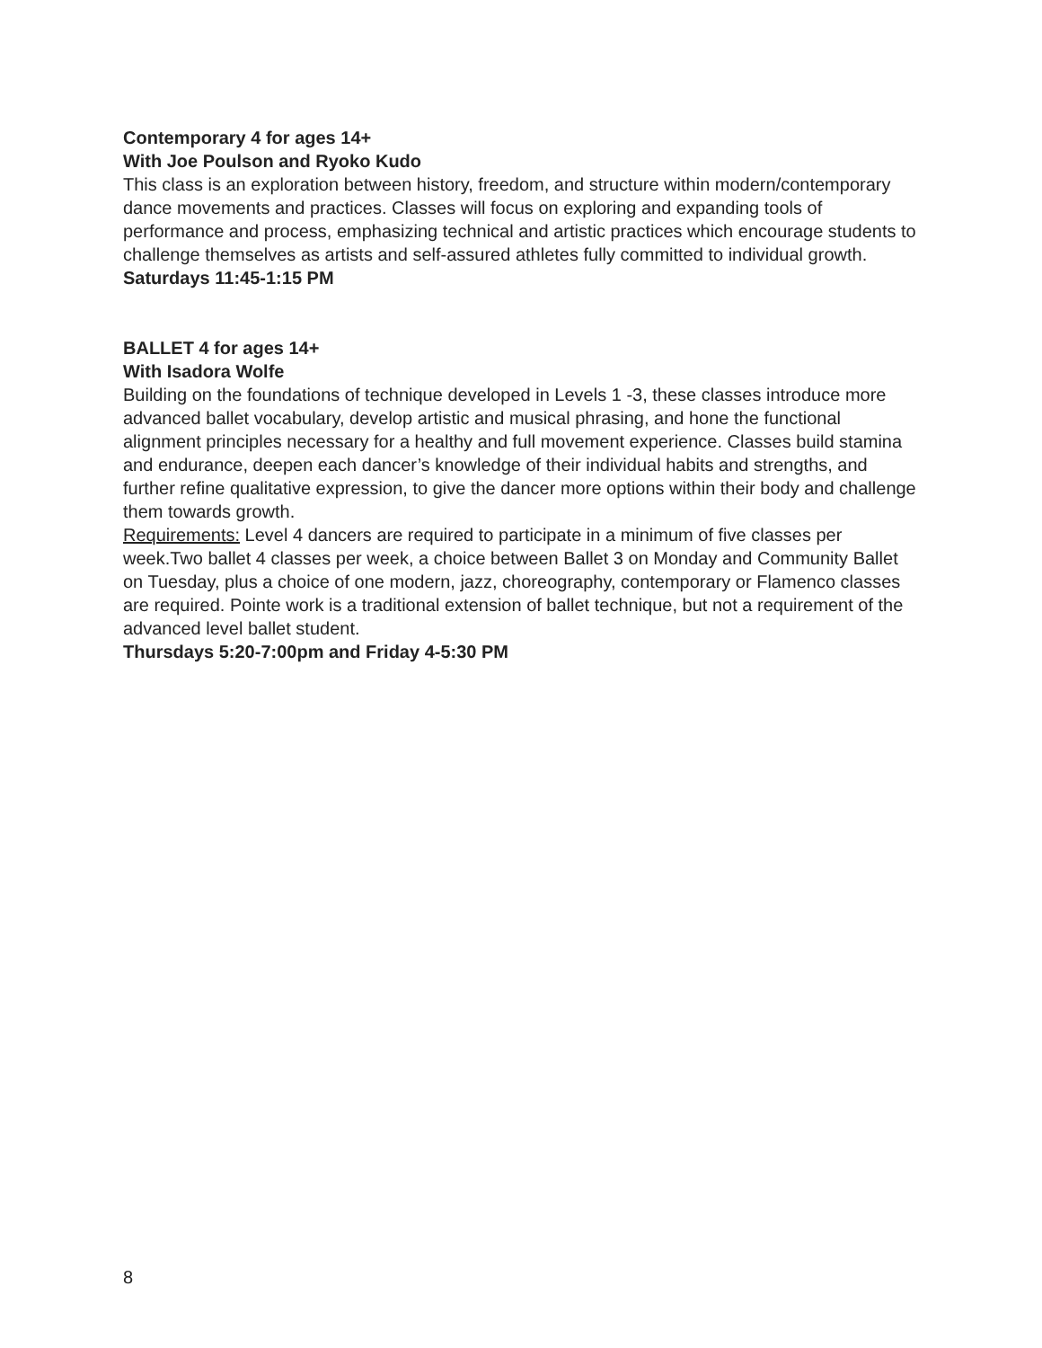Contemporary 4 for ages 14+
With Joe Poulson and Ryoko Kudo
This class is an exploration between history, freedom, and structure within modern/contemporary dance movements and practices. Classes will focus on exploring and expanding tools of performance and process, emphasizing technical and artistic practices which encourage students to challenge themselves as artists and self-assured athletes fully committed to individual growth.
Saturdays 11:45-1:15 PM
BALLET 4 for ages 14+
With Isadora Wolfe
Building on the foundations of technique developed in Levels 1 -3, these classes introduce more advanced ballet vocabulary, develop artistic and musical phrasing, and hone the functional alignment principles necessary for a healthy and full movement experience. Classes build stamina and endurance, deepen each dancer’s knowledge of their individual habits and strengths, and further refine qualitative expression, to give the dancer more options within their body and challenge them towards growth.
Requirements: Level 4 dancers are required to participate in a minimum of five classes per week.Two ballet 4 classes per week, a choice between Ballet 3 on Monday and Community Ballet on Tuesday, plus a choice of one modern, jazz, choreography, contemporary or Flamenco classes are required. Pointe work is a traditional extension of ballet technique, but not a requirement of the advanced level ballet student.
Thursdays 5:20-7:00pm and Friday 4-5:30 PM
8